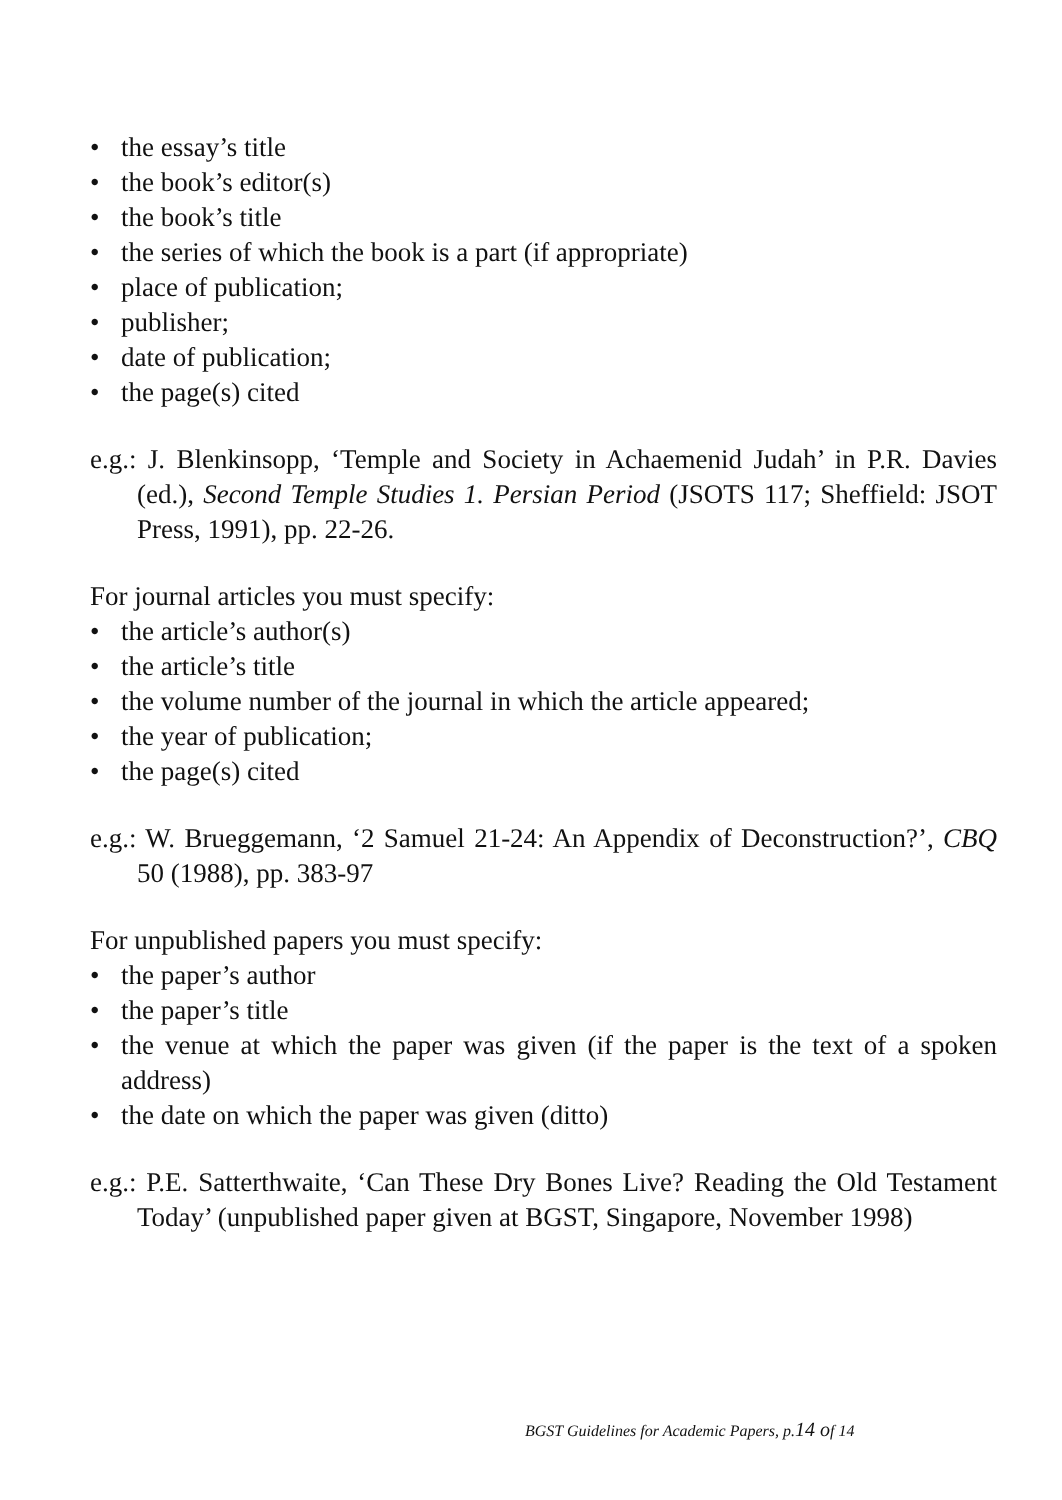• the essay’s title
• the book’s editor(s)
• the book’s title
• the series of which the book is a part (if appropriate)
• place of publication;
• publisher;
• date of publication;
• the page(s) cited
e.g.: J. Blenkinsopp, ‘Temple and Society in Achaemenid Judah’ in P.R. Davies (ed.), Second Temple Studies 1. Persian Period (JSOTS 117; Sheffield: JSOT Press, 1991), pp. 22-26.
For journal articles you must specify:
• the article’s author(s)
• the article’s title
• the volume number of the journal in which the article appeared;
• the year of publication;
• the page(s) cited
e.g.: W. Brueggemann, ‘2 Samuel 21-24: An Appendix of Deconstruction?’, CBQ 50 (1988), pp. 383-97
For unpublished papers you must specify:
• the paper’s author
• the paper’s title
• the venue at which the paper was given (if the paper is the text of a spoken address)
• the date on which the paper was given (ditto)
e.g.: P.E. Satterthwaite, ‘Can These Dry Bones Live? Reading the Old Testament Today’ (unpublished paper given at BGST, Singapore, November 1998)
BGST Guidelines for Academic Papers, p.14 of 14